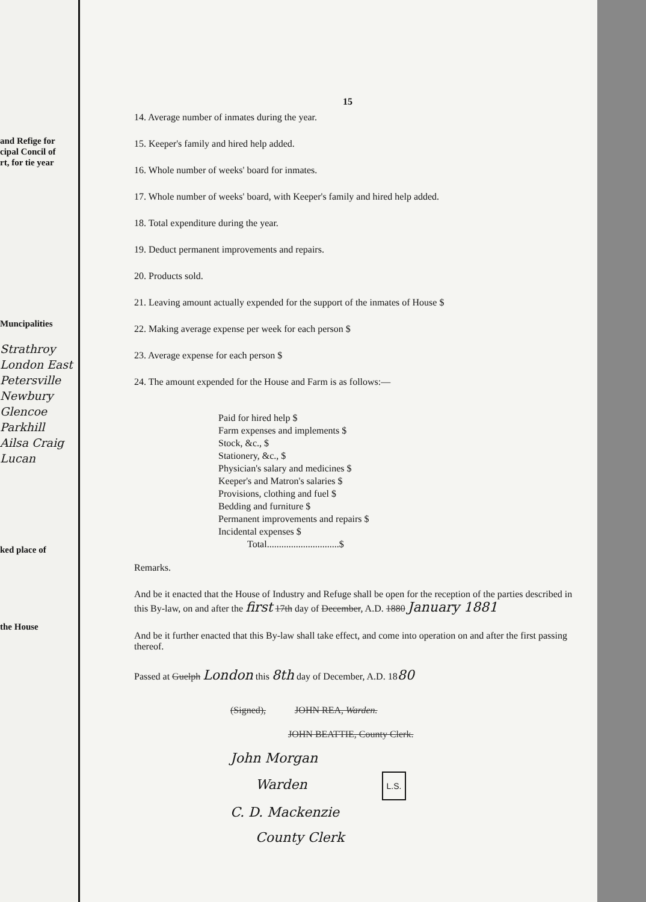and Refige for
cipal Concil of
rt, for tie year
Muncipalities
Strathroy
London East
Petersville
Newbury
Glencoe
Parkhill
Ailsa Craig
Lucan
ked place of
the House
15
14. Average number of inmates during the year.
15. Keeper's family and hired help added.
16. Whole number of weeks' board for inmates.
17. Whole number of weeks' board, with Keeper's family and hired help added.
18. Total expenditure during the year.
19. Deduct permanent improvements and repairs.
20. Products sold.
21. Leaving amount actually expended for the support of the inmates of House $
22. Making average expense per week for each person $
23. Average expense for each person $
24. The amount expended for the House and Farm is as follows:—
Paid for hired help $
Farm expenses and implements $
Stock, &c., $
Stationery, &c., $
Physician's salary and medicines $
Keeper's and Matron's salaries $
Provisions, clothing and fuel $
Bedding and furniture $
Permanent improvements and repairs $
Incidental expenses $
Total..............................$
Remarks.
And be it enacted that the House of Industry and Refuge shall be open for the reception of the parties described in this By-law, on and after the first 17th day of December, A.D. 1880 January 1881
And be it further enacted that this By-law shall take effect, and come into operation on and after the first passing thereof.
Passed at Guelph London this 8th day of December, A.D. 1880
(Signed), JOHN REA, Warden.
JOHN BEATTIE, County Clerk.
John Morgan
Warden L.S.
C. D. Mackenzie
County Clerk